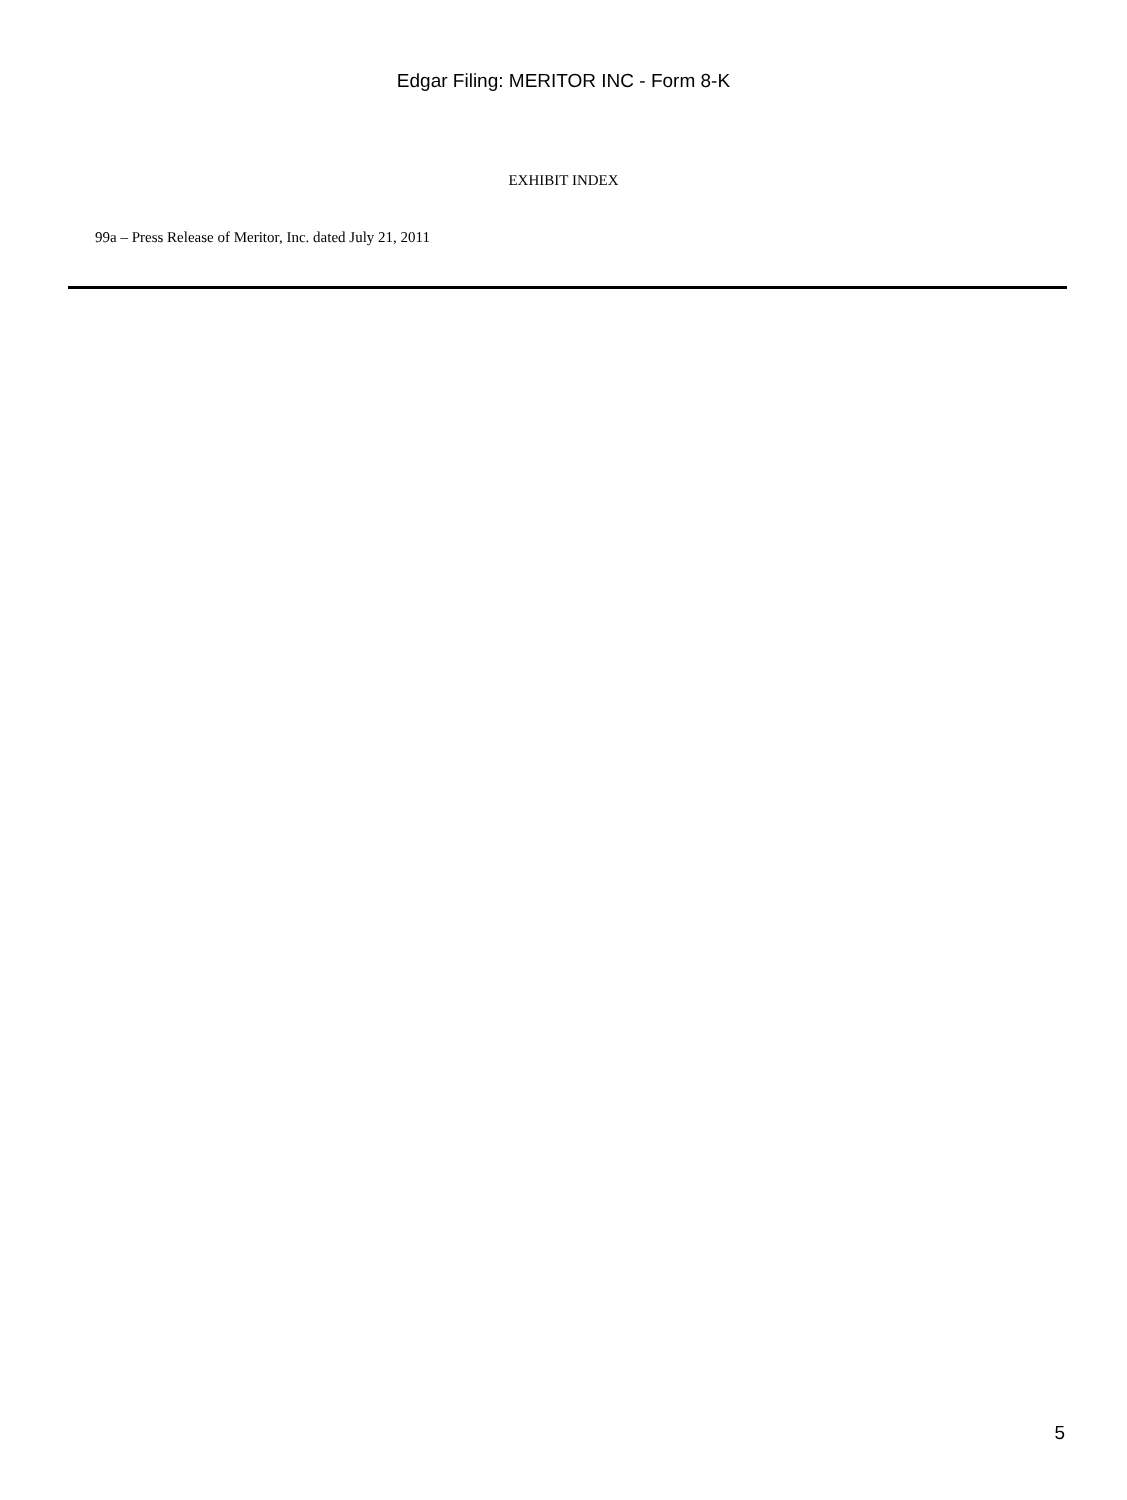Edgar Filing: MERITOR INC - Form 8-K
EXHIBIT INDEX
99a – Press Release of Meritor, Inc. dated July 21, 2011
5